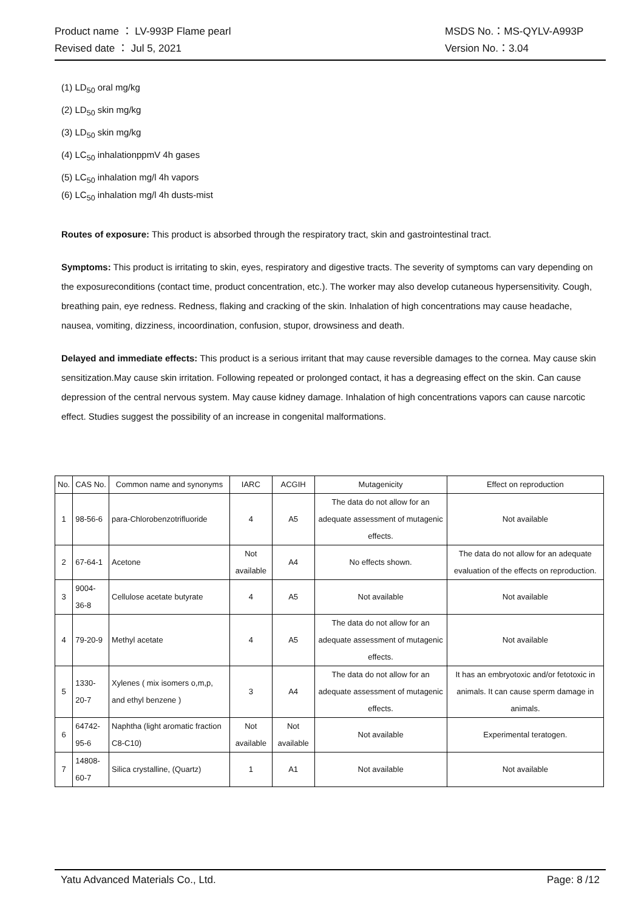Product name ： LV-993P Flame pearl MSDS No.：MS-QYLV-A993P
Revised date ： Jul 5, 2021 Version No.：3.04
(1) LD<sub>50</sub> oral mg/kg
(2) LD<sub>50</sub> skin mg/kg
(3) LD<sub>50</sub> skin mg/kg
(4) LC<sub>50</sub> inhalationppmV 4h gases
(5) LC<sub>50</sub> inhalation mg/l 4h vapors
(6) LC<sub>50</sub> inhalation mg/l 4h dusts-mist
Routes of exposure: This product is absorbed through the respiratory tract, skin and gastrointestinal tract.
Symptoms: This product is irritating to skin, eyes, respiratory and digestive tracts. The severity of symptoms can vary depending on the exposureconditions (contact time, product concentration, etc.). The worker may also develop cutaneous hypersensitivity. Cough, breathing pain, eye redness. Redness, flaking and cracking of the skin. Inhalation of high concentrations may cause headache, nausea, vomiting, dizziness, incoordination, confusion, stupor, drowsiness and death.
Delayed and immediate effects: This product is a serious irritant that may cause reversible damages to the cornea. May cause skin sensitization.May cause skin irritation. Following repeated or prolonged contact, it has a degreasing effect on the skin. Can cause depression of the central nervous system. May cause kidney damage. Inhalation of high concentrations vapors can cause narcotic effect. Studies suggest the possibility of an increase in congenital malformations.
| No. | CAS No. | Common name and synonyms | IARC | ACGIH | Mutagenicity | Effect on reproduction |
| --- | --- | --- | --- | --- | --- | --- |
| 1 | 98-56-6 | para-Chlorobenzotrifluoride | 4 | A5 | The data do not allow for an adequate assessment of mutagenic effects. | Not available |
| 2 | 67-64-1 | Acetone | Not available | A4 | No effects shown. | The data do not allow for an adequate evaluation of the effects on reproduction. |
| 3 | 9004-36-8 | Cellulose acetate butyrate | 4 | A5 | Not available | Not available |
| 4 | 79-20-9 | Methyl acetate | 4 | A5 | The data do not allow for an adequate assessment of mutagenic effects. | Not available |
| 5 | 1330-20-7 | Xylenes ( mix isomers o,m,p, and ethyl benzene ) | 3 | A4 | The data do not allow for an adequate assessment of mutagenic effects. | It has an embryotoxic and/or fetotoxic in animals. It can cause sperm damage in animals. |
| 6 | 64742-95-6 | Naphtha (light aromatic fraction C8-C10) | Not available | Not available | Not available | Experimental teratogen. |
| 7 | 14808-60-7 | Silica crystalline, (Quartz) | 1 | A1 | Not available | Not available |
Yatu Advanced Materials Co., Ltd. Page: 8 /12